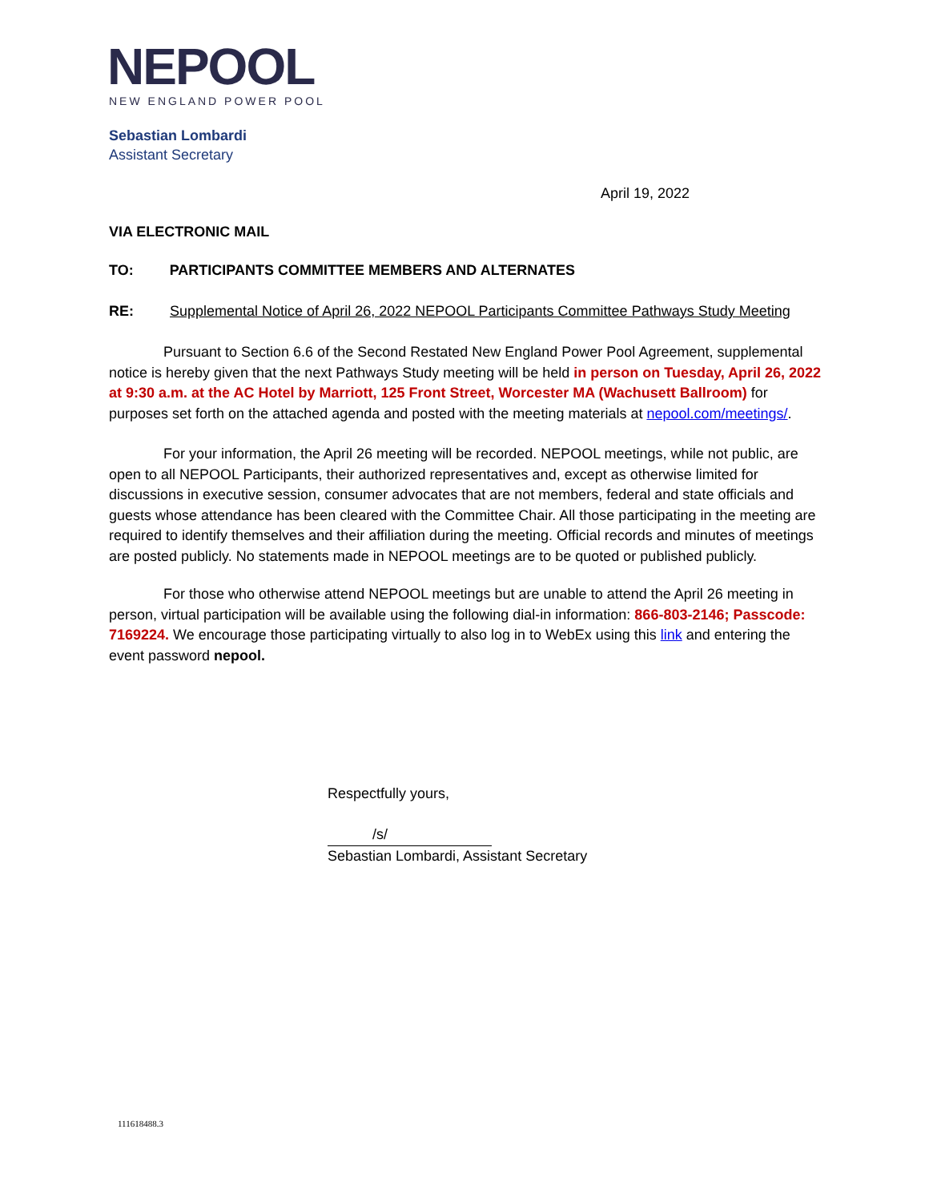NEPOOL
NEW ENGLAND POWER POOL
Sebastian Lombardi
Assistant Secretary
April 19, 2022
VIA ELECTRONIC MAIL
TO: PARTICIPANTS COMMITTEE MEMBERS AND ALTERNATES
RE: Supplemental Notice of April 26, 2022 NEPOOL Participants Committee Pathways Study Meeting
Pursuant to Section 6.6 of the Second Restated New England Power Pool Agreement, supplemental notice is hereby given that the next Pathways Study meeting will be held in person on Tuesday, April 26, 2022 at 9:30 a.m. at the AC Hotel by Marriott, 125 Front Street, Worcester MA (Wachusett Ballroom) for purposes set forth on the attached agenda and posted with the meeting materials at nepool.com/meetings/.
For your information, the April 26 meeting will be recorded. NEPOOL meetings, while not public, are open to all NEPOOL Participants, their authorized representatives and, except as otherwise limited for discussions in executive session, consumer advocates that are not members, federal and state officials and guests whose attendance has been cleared with the Committee Chair. All those participating in the meeting are required to identify themselves and their affiliation during the meeting. Official records and minutes of meetings are posted publicly. No statements made in NEPOOL meetings are to be quoted or published publicly.
For those who otherwise attend NEPOOL meetings but are unable to attend the April 26 meeting in person, virtual participation will be available using the following dial-in information: 866-803-2146; Passcode: 7169224. We encourage those participating virtually to also log in to WebEx using this link and entering the event password nepool.
Respectfully yours,
/s/
Sebastian Lombardi, Assistant Secretary
111618488.3